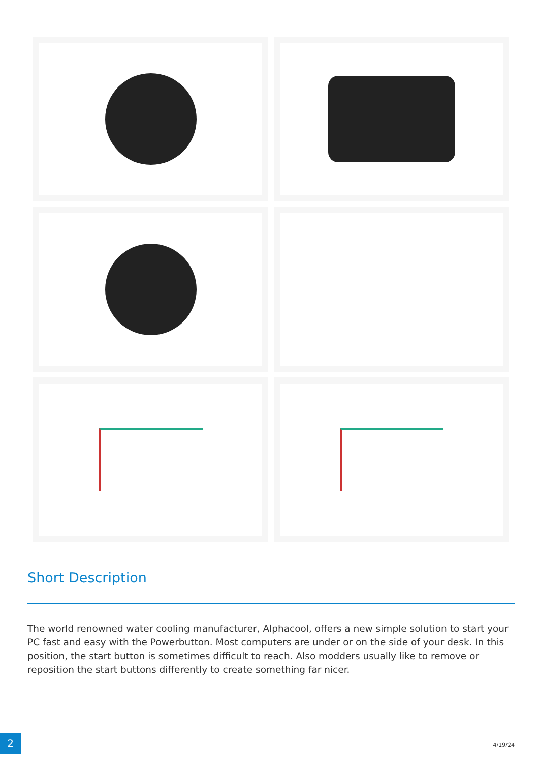Short Description
The world renowned water cooling manufacturer, Alphacool, offers a new simple solution to start your PC fast and easy with the Powerbutton. Most computers are under or on the side of your desk. In this position, the start button is sometimes difficult to reach. Also modders usually like to remove or reposition the start buttons differently to create something far nicer.
2 4/19/24